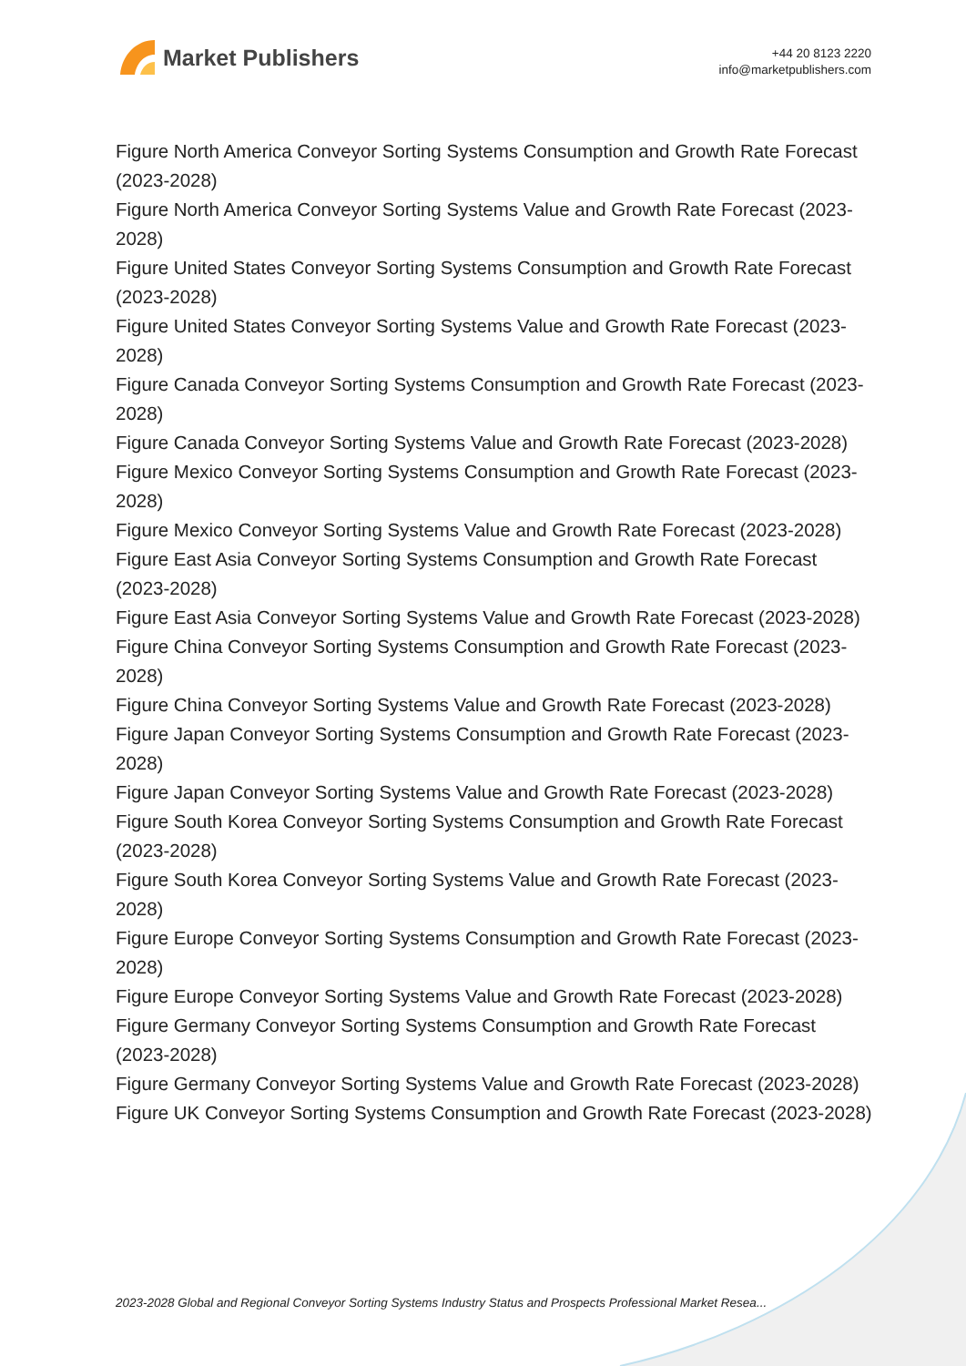Market Publishers
+44 20 8123 2220
info@marketpublishers.com
Figure North America Conveyor Sorting Systems Consumption and Growth Rate Forecast (2023-2028)
Figure North America Conveyor Sorting Systems Value and Growth Rate Forecast (2023-2028)
Figure United States Conveyor Sorting Systems Consumption and Growth Rate Forecast (2023-2028)
Figure United States Conveyor Sorting Systems Value and Growth Rate Forecast (2023-2028)
Figure Canada Conveyor Sorting Systems Consumption and Growth Rate Forecast (2023-2028)
Figure Canada Conveyor Sorting Systems Value and Growth Rate Forecast (2023-2028)
Figure Mexico Conveyor Sorting Systems Consumption and Growth Rate Forecast (2023-2028)
Figure Mexico Conveyor Sorting Systems Value and Growth Rate Forecast (2023-2028)
Figure East Asia Conveyor Sorting Systems Consumption and Growth Rate Forecast (2023-2028)
Figure East Asia Conveyor Sorting Systems Value and Growth Rate Forecast (2023-2028)
Figure China Conveyor Sorting Systems Consumption and Growth Rate Forecast (2023-2028)
Figure China Conveyor Sorting Systems Value and Growth Rate Forecast (2023-2028)
Figure Japan Conveyor Sorting Systems Consumption and Growth Rate Forecast (2023-2028)
Figure Japan Conveyor Sorting Systems Value and Growth Rate Forecast (2023-2028)
Figure South Korea Conveyor Sorting Systems Consumption and Growth Rate Forecast (2023-2028)
Figure South Korea Conveyor Sorting Systems Value and Growth Rate Forecast (2023-2028)
Figure Europe Conveyor Sorting Systems Consumption and Growth Rate Forecast (2023-2028)
Figure Europe Conveyor Sorting Systems Value and Growth Rate Forecast (2023-2028)
Figure Germany Conveyor Sorting Systems Consumption and Growth Rate Forecast (2023-2028)
Figure Germany Conveyor Sorting Systems Value and Growth Rate Forecast (2023-2028)
Figure UK Conveyor Sorting Systems Consumption and Growth Rate Forecast (2023-2028)
2023-2028 Global and Regional Conveyor Sorting Systems Industry Status and Prospects Professional Market Resea...